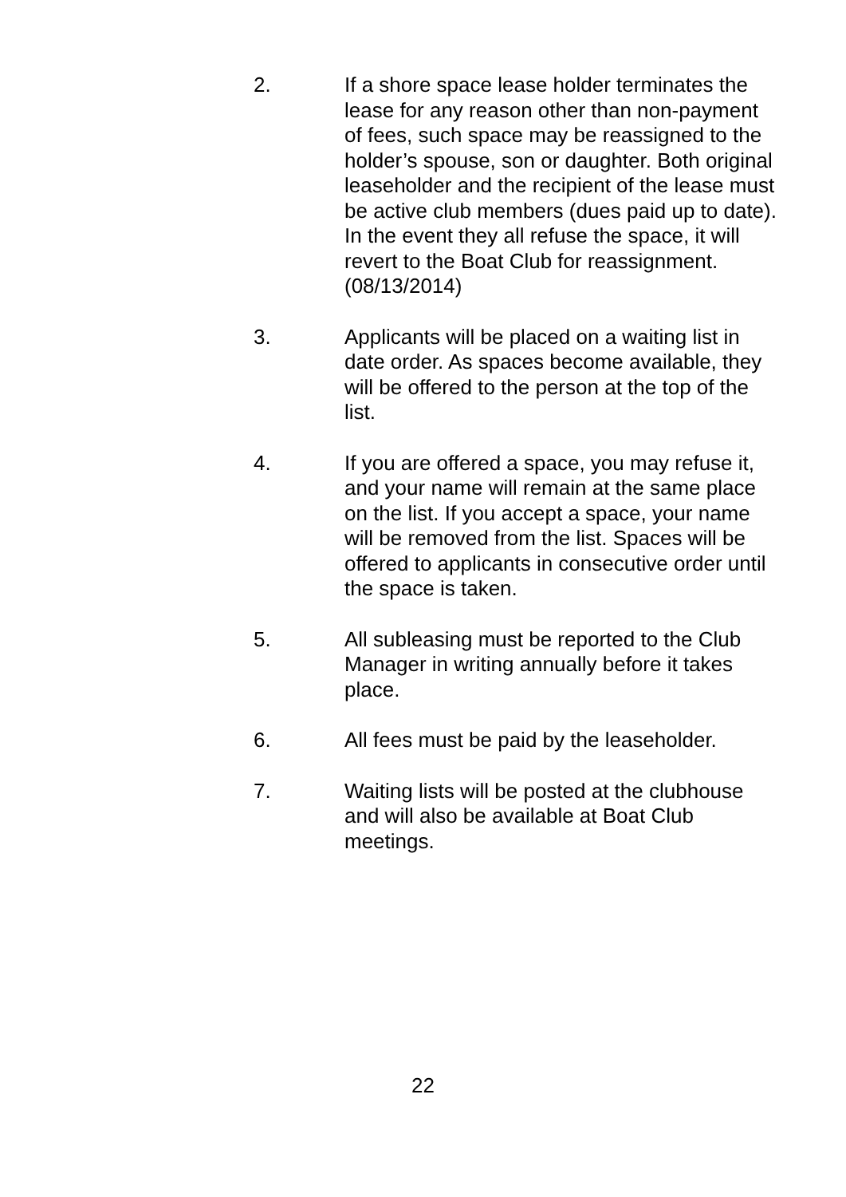2. If a shore space lease holder terminates the lease for any reason other than non-payment of fees, such space may be reassigned to the holder’s spouse, son or daughter. Both original leaseholder and the recipient of the lease must be active club members (dues paid up to date). In the event they all refuse the space, it will revert to the Boat Club for reassignment. (08/13/2014)
3. Applicants will be placed on a waiting list in date order. As spaces become available, they will be offered to the person at the top of the list.
4. If you are offered a space, you may refuse it, and your name will remain at the same place on the list. If you accept a space, your name will be removed from the list. Spaces will be offered to applicants in consecutive order until the space is taken.
5. All subleasing must be reported to the Club Manager in writing annually before it takes place.
6. All fees must be paid by the leaseholder.
7. Waiting lists will be posted at the clubhouse and will also be available at Boat Club meetings.
22